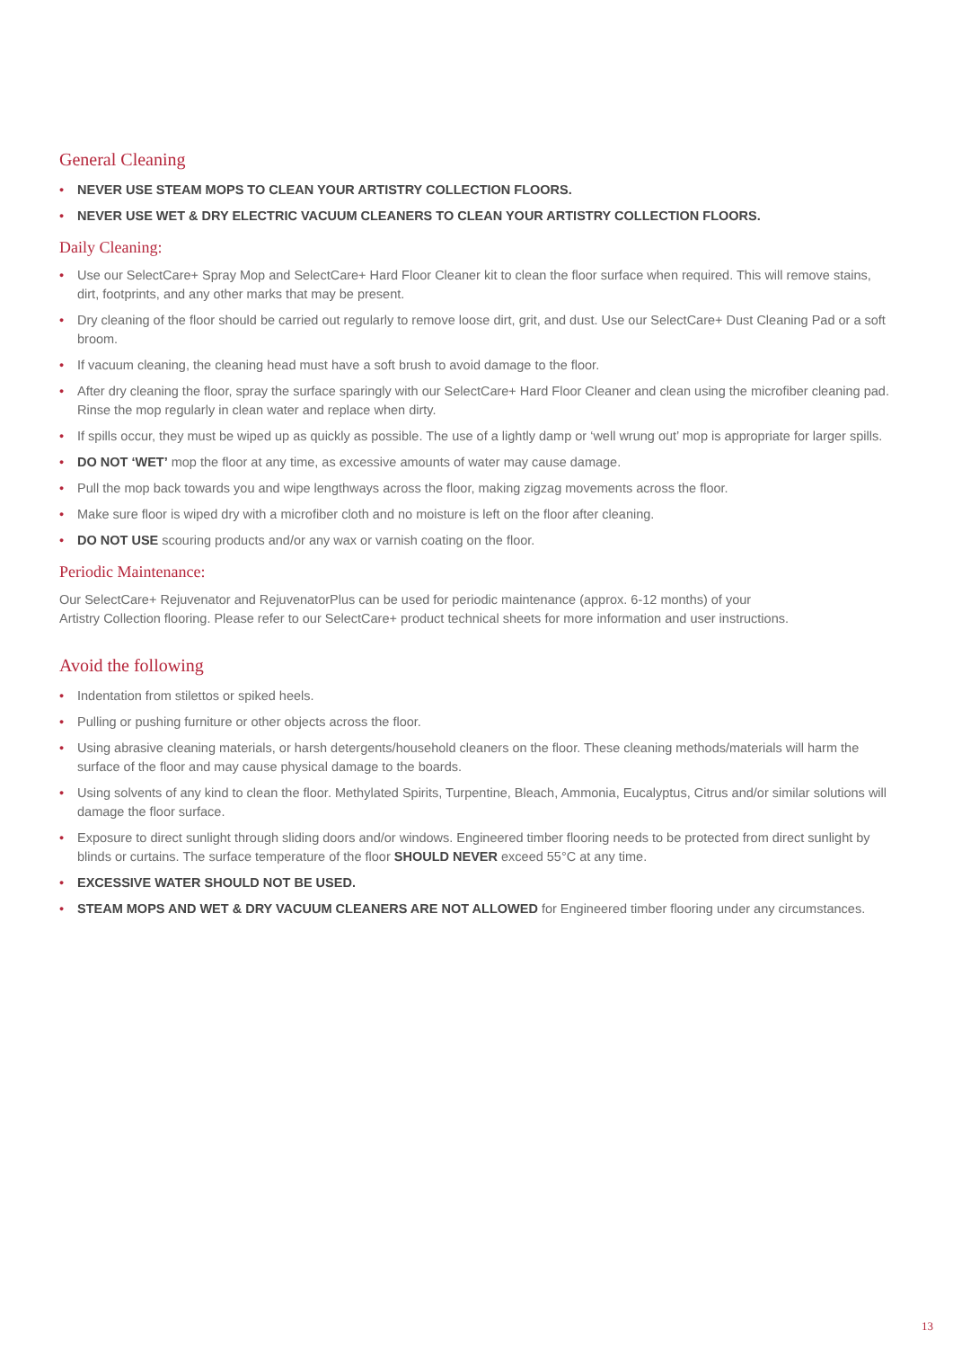General Cleaning
• NEVER USE STEAM MOPS TO CLEAN YOUR ARTISTRY COLLECTION FLOORS.
• NEVER USE WET & DRY ELECTRIC VACUUM CLEANERS TO CLEAN YOUR ARTISTRY COLLECTION FLOORS.
Daily Cleaning:
• Use our SelectCare+ Spray Mop and SelectCare+ Hard Floor Cleaner kit to clean the floor surface when required. This will remove stains, dirt, footprints, and any other marks that may be present.
• Dry cleaning of the floor should be carried out regularly to remove loose dirt, grit, and dust. Use our SelectCare+ Dust Cleaning Pad or a soft broom.
• If vacuum cleaning, the cleaning head must have a soft brush to avoid damage to the floor.
• After dry cleaning the floor, spray the surface sparingly with our SelectCare+ Hard Floor Cleaner and clean using the microfiber cleaning pad. Rinse the mop regularly in clean water and replace when dirty.
• If spills occur, they must be wiped up as quickly as possible. The use of a lightly damp or ‘well wrung out’ mop is appropriate for larger spills.
• DO NOT ‘WET’ mop the floor at any time, as excessive amounts of water may cause damage.
• Pull the mop back towards you and wipe lengthways across the floor, making zigzag movements across the floor.
• Make sure floor is wiped dry with a microfiber cloth and no moisture is left on the floor after cleaning.
• DO NOT USE scouring products and/or any wax or varnish coating on the floor.
Periodic Maintenance:
Our SelectCare+ Rejuvenator and RejuvenatorPlus can be used for periodic maintenance (approx. 6-12 months) of your
Artistry Collection flooring. Please refer to our SelectCare+ product technical sheets for more information and user instructions.
Avoid the following
• Indentation from stilettos or spiked heels.
• Pulling or pushing furniture or other objects across the floor.
• Using abrasive cleaning materials, or harsh detergents/household cleaners on the floor. These cleaning methods/materials will harm the surface of the floor and may cause physical damage to the boards.
• Using solvents of any kind to clean the floor. Methylated Spirits, Turpentine, Bleach, Ammonia, Eucalyptus, Citrus and/or similar solutions will damage the floor surface.
• Exposure to direct sunlight through sliding doors and/or windows. Engineered timber flooring needs to be protected from direct sunlight by blinds or curtains. The surface temperature of the floor SHOULD NEVER exceed 55°C at any time.
• EXCESSIVE WATER SHOULD NOT BE USED.
• STEAM MOPS AND WET & DRY VACUUM CLEANERS ARE NOT ALLOWED for Engineered timber flooring under any circumstances.
13